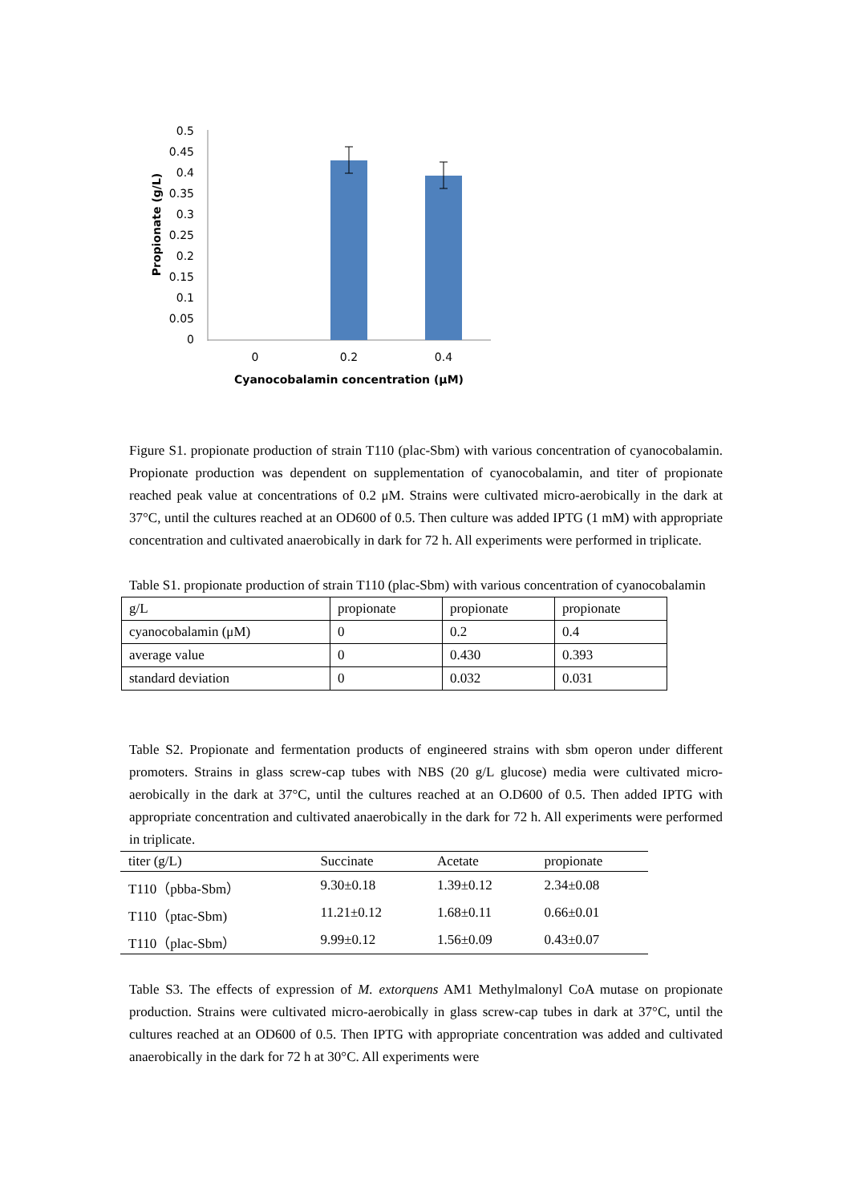0.5
0.45
0.4
0.35
0.3
0.25
0.2
0.15
0.1
0.05
0
0
0.2
0.4
Cyanocobalamin concentration (μM)
Propionate (g/L)
Figure S1. propionate production of strain T110 (plac-Sbm) with various concentration of cyanocobalamin. Propionate production was dependent on supplementation of cyanocobalamin, and titer of propionate reached peak value at concentrations of 0.2 μM. Strains were cultivated micro-aerobically in the dark at 37°C, until the cultures reached at an OD600 of 0.5. Then culture was added IPTG (1 mM) with appropriate concentration and cultivated anaerobically in dark for 72 h. All experiments were performed in triplicate.
Table S1. propionate production of strain T110 (plac-Sbm) with various concentration of cyanocobalamin
| g/L | propionate | propionate | propionate |
| cyanocobalamin (μM) | 0 | 0.2 | 0.4 |
| average value | 0 | 0.430 | 0.393 |
| standard deviation | 0 | 0.032 | 0.031 |
Table S2. Propionate and fermentation products of engineered strains with sbm operon under different promoters. Strains in glass screw-cap tubes with NBS (20 g/L glucose) media were cultivated micro-aerobically in the dark at 37°C, until the cultures reached at an O.D600 of 0.5. Then added IPTG with appropriate concentration and cultivated anaerobically in the dark for 72 h. All experiments were performed in triplicate.
| titer (g/L) | Succinate | Acetate | propionate |
| --- | --- | --- | --- |
| T110（pbba-Sbm） | 9.30±0.18 | 1.39±0.12 | 2.34±0.08 |
| T110（ptac-Sbm) | 11.21±0.12 | 1.68±0.11 | 0.66±0.01 |
| T110（plac-Sbm） | 9.99±0.12 | 1.56±0.09 | 0.43±0.07 |
Table S3. The effects of expression of M. extorquens AM1 Methylmalonyl CoA mutase on propionate production. Strains were cultivated micro-aerobically in glass screw-cap tubes in dark at 37°C, until the cultures reached at an OD600 of 0.5. Then IPTG with appropriate concentration was added and cultivated anaerobically in the dark for 72 h at 30°C. All experiments were